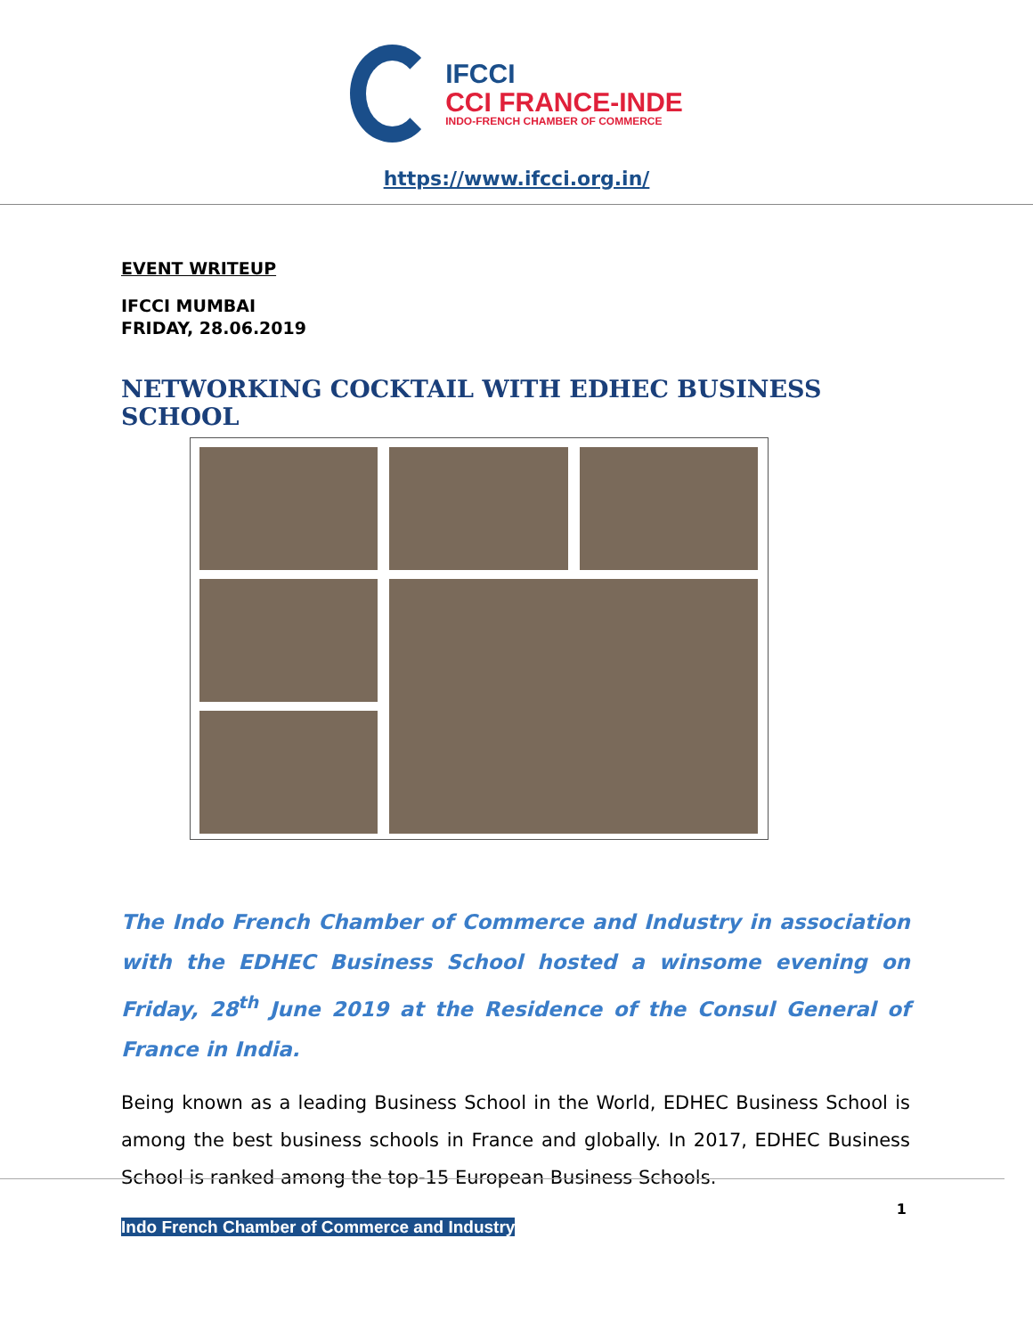IFCCI
CCI FRANCE-INDE
INDO-FRENCH CHAMBER OF COMMERCE
https://www.ifcci.org.in/
EVENT WRITEUP
IFCCI MUMBAI
FRIDAY, 28.06.2019
NETWORKING COCKTAIL WITH EDHEC BUSINESS SCHOOL
The Indo French Chamber of Commerce and Industry in association with the EDHEC Business School hosted a winsome evening on Friday, 28<sup>th</sup> June 2019 at the Residence of the Consul General of France in India.
Being known as a leading Business School in the World, EDHEC Business School is among the best business schools in France and globally. In 2017, EDHEC Business School is ranked among the top-15 European Business Schools.
1
Indo French Chamber of Commerce and Industry